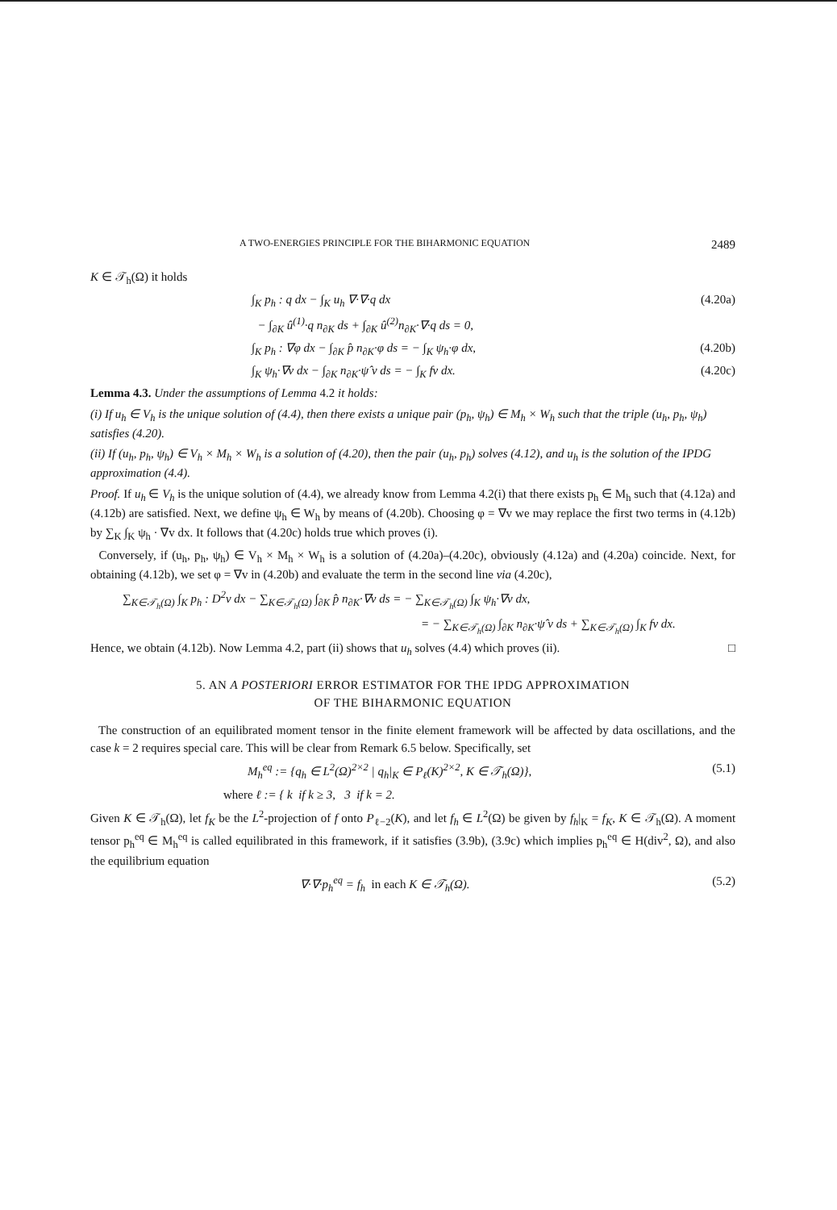A TWO-ENERGIES PRINCIPLE FOR THE BIHARMONIC EQUATION 2489
K ∈ 𝒯<sub>h</sub>(Ω) it holds
∫<sub>K</sub> p<sub>h</sub> : q dx − ∫<sub>K</sub> u<sub>h</sub> ∇·∇·q dx (4.20a)
− ∫<sub>∂K</sub> û<sup>(1)</sup>·q n<sub>∂K</sub> ds + ∫<sub>∂K</sub> û<sup>(2)</sup>n<sub>∂K</sub>·∇·q ds = 0,
∫<sub>K</sub> p<sub>h</sub> : ∇φ dx − ∫<sub>∂K</sub> p̂ n<sub>∂K</sub>·φ ds = − ∫<sub>K</sub> ψ<sub>h</sub>·φ dx, (4.20b)
∫<sub>K</sub> ψ<sub>h</sub>·∇v dx − ∫<sub>∂K</sub> n<sub>∂K</sub>·ψ̂ v ds = − ∫<sub>K</sub> fv dx. (4.20c)
Lemma 4.3. Under the assumptions of Lemma 4.2 it holds:
(i) If u<sub>h</sub> ∈ V<sub>h</sub> is the unique solution of (4.4), then there exists a unique pair (p<sub>h</sub>, ψ<sub>h</sub>) ∈ M<sub>h</sub> × W<sub>h</sub> such that the triple (u<sub>h</sub>, p<sub>h</sub>, ψ<sub>h</sub>) satisfies (4.20).
(ii) If (u<sub>h</sub>, p<sub>h</sub>, ψ<sub>h</sub>) ∈ V<sub>h</sub> × M<sub>h</sub> × W<sub>h</sub> is a solution of (4.20), then the pair (u<sub>h</sub>, p<sub>h</sub>) solves (4.12), and u<sub>h</sub> is the solution of the IPDG approximation (4.4).
Proof. If u<sub>h</sub> ∈ V<sub>h</sub> is the unique solution of (4.4), we already know from Lemma 4.2(i) that there exists p<sub>h</sub> ∈ M<sub>h</sub> such that (4.12a) and (4.12b) are satisfied. Next, we define ψ<sub>h</sub> ∈ W<sub>h</sub> by means of (4.20b). Choosing φ = ∇v we may replace the first two terms in (4.12b) by ∑<sub>K</sub> ∫<sub>K</sub> ψ<sub>h</sub> · ∇v dx. It follows that (4.20c) holds true which proves (i).
Conversely, if (u<sub>h</sub>, p<sub>h</sub>, ψ<sub>h</sub>) ∈ V<sub>h</sub> × M<sub>h</sub> × W<sub>h</sub> is a solution of (4.20a)–(4.20c), obviously (4.12a) and (4.20a) coincide. Next, for obtaining (4.12b), we set φ = ∇v in (4.20b) and evaluate the term in the second line via (4.20c),
∑<sub>K∈𝒯<sub>h</sub>(Ω)</sub> ∫<sub>K</sub> p<sub>h</sub> : D<sup>2</sup>v dx − ∑<sub>K∈𝒯<sub>h</sub>(Ω)</sub> ∫<sub>∂K</sub> p̂ n<sub>∂K</sub>·∇v ds = − ∑<sub>K∈𝒯<sub>h</sub>(Ω)</sub> ∫<sub>K</sub> ψ<sub>h</sub>·∇v dx,
= − ∑<sub>K∈𝒯<sub>h</sub>(Ω)</sub> ∫<sub>∂K</sub> n<sub>∂K</sub>·ψ̂ v ds + ∑<sub>K∈𝒯<sub>h</sub>(Ω)</sub> ∫<sub>K</sub> fv dx.
Hence, we obtain (4.12b). Now Lemma 4.2, part (ii) shows that u<sub>h</sub> solves (4.4) which proves (ii). □
5. AN A POSTERIORI ERROR ESTIMATOR FOR THE IPDG APPROXIMATION
OF THE BIHARMONIC EQUATION
The construction of an equilibrated moment tensor in the finite element framework will be affected by data oscillations, and the case k = 2 requires special care. This will be clear from Remark 6.5 below. Specifically, set
M<sub>h</sub><sup>eq</sup> := {q<sub>h</sub> ∈ L<sup>2</sup>(Ω)<sup>2×2</sup> | q<sub>h</sub>|<sub>K</sub> ∈ P<sub>ℓ</sub>(K)<sup>2×2</sup>, K ∈ 𝒯<sub>h</sub>(Ω)}, (5.1)
where ℓ := { k if k ≥ 3, 3 if k = 2.
Given K ∈ 𝒯<sub>h</sub>(Ω), let f<sub>K</sub> be the L<sup>2</sup>-projection of f onto P<sub>ℓ−2</sub>(K), and let f<sub>h</sub> ∈ L<sup>2</sup>(Ω) be given by f<sub>h</sub>|<sub>K</sub> = f<sub>K</sub>, K ∈ 𝒯<sub>h</sub>(Ω). A moment tensor p<sub>h</sub><sup>eq</sup> ∈ M<sub>h</sub><sup>eq</sup> is called equilibrated in this framework, if it satisfies (3.9b), (3.9c) which implies p<sub>h</sub><sup>eq</sup> ∈ H(div<sup>2</sup>, Ω), and also the equilibrium equation
∇·∇·p<sub>h</sub><sup>eq</sup> = f<sub>h</sub> in each K ∈ 𝒯<sub>h</sub>(Ω). (5.2)